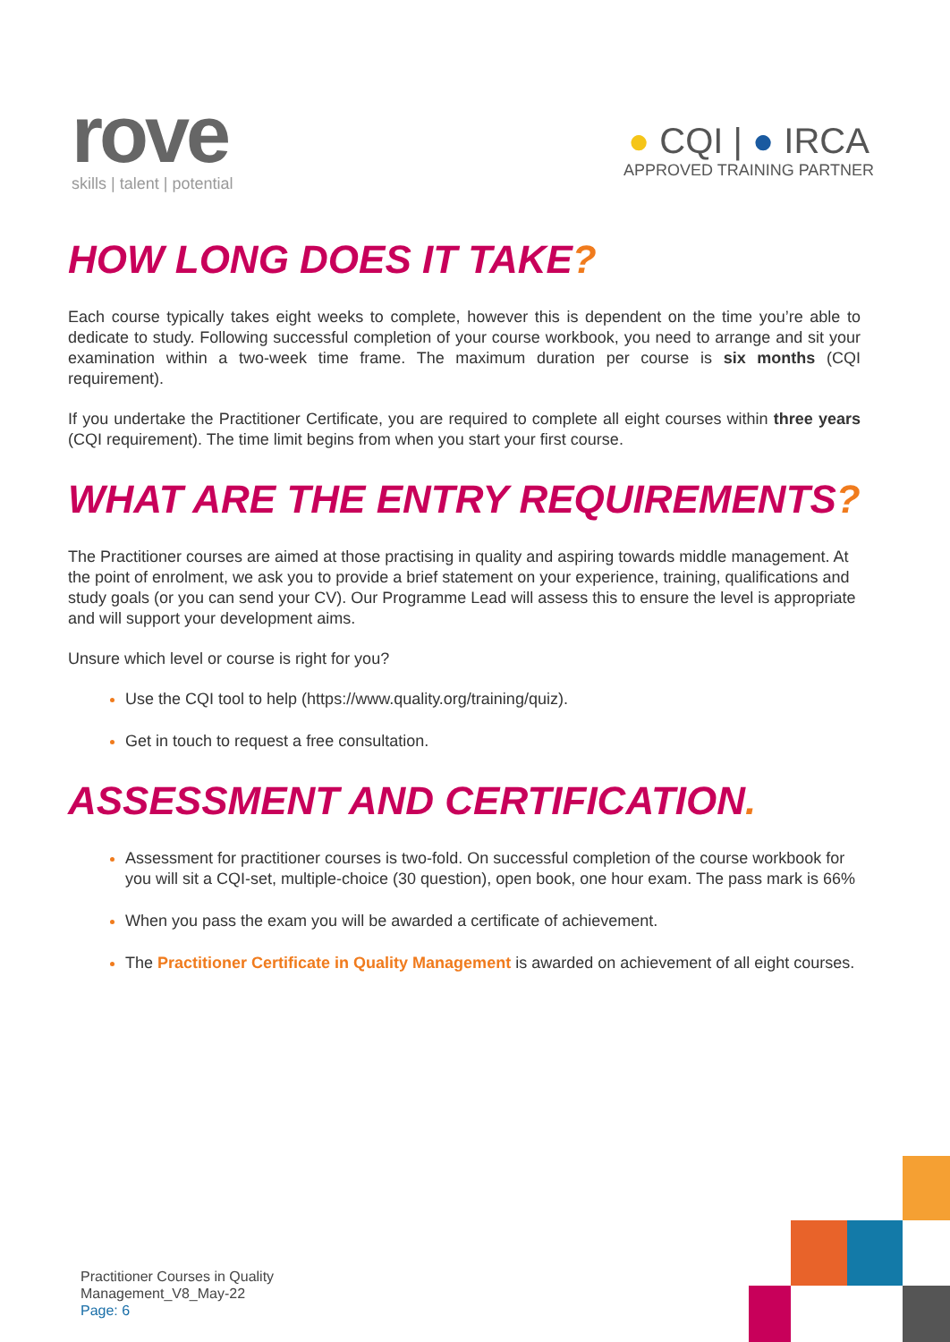rove
skills | talent | potential
● CQI | ● IRCA
APPROVED TRAINING PARTNER
HOW LONG DOES IT TAKE?
Each course typically takes eight weeks to complete, however this is dependent on the time you’re able to dedicate to study. Following successful completion of your course workbook, you need to arrange and sit your examination within a two-week time frame. The maximum duration per course is six months (CQI requirement).
If you undertake the Practitioner Certificate, you are required to complete all eight courses within three years (CQI requirement). The time limit begins from when you start your first course.
WHAT ARE THE ENTRY REQUIREMENTS?
The Practitioner courses are aimed at those practising in quality and aspiring towards middle management. At the point of enrolment, we ask you to provide a brief statement on your experience, training, qualifications and study goals (or you can send your CV). Our Programme Lead will assess this to ensure the level is appropriate and will support your development aims.
Unsure which level or course is right for you?
Use the CQI tool to help (https://www.quality.org/training/quiz).
Get in touch to request a free consultation.
ASSESSMENT AND CERTIFICATION.
Assessment for practitioner courses is two-fold. On successful completion of the course workbook for you will sit a CQI-set, multiple-choice (30 question), open book, one hour exam. The pass mark is 66%
When you pass the exam you will be awarded a certificate of achievement.
The Practitioner Certificate in Quality Management is awarded on achievement of all eight courses.
Practitioner Courses in Quality
Management_V8_May-22
Page: 6